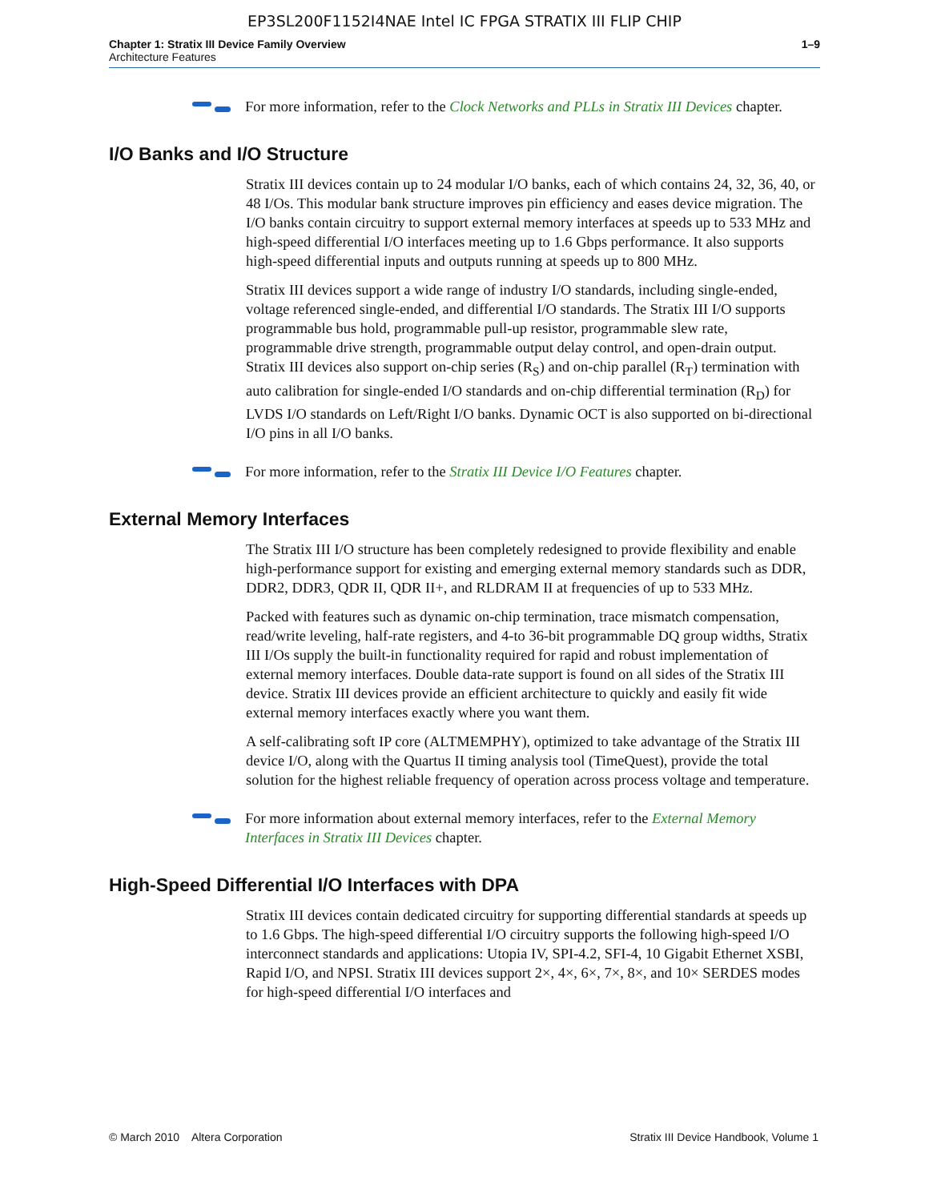EP3SL200F1152I4NAE Intel IC FPGA STRATIX III FLIP CHIP
Chapter 1: Stratix III Device Family Overview
Architecture Features
1–9
For more information, refer to the Clock Networks and PLLs in Stratix III Devices chapter.
I/O Banks and I/O Structure
Stratix III devices contain up to 24 modular I/O banks, each of which contains 24, 32, 36, 40, or 48 I/Os. This modular bank structure improves pin efficiency and eases device migration. The I/O banks contain circuitry to support external memory interfaces at speeds up to 533 MHz and high-speed differential I/O interfaces meeting up to 1.6 Gbps performance. It also supports high-speed differential inputs and outputs running at speeds up to 800 MHz.
Stratix III devices support a wide range of industry I/O standards, including single-ended, voltage referenced single-ended, and differential I/O standards. The Stratix III I/O supports programmable bus hold, programmable pull-up resistor, programmable slew rate, programmable drive strength, programmable output delay control, and open-drain output. Stratix III devices also support on-chip series (R<sub>S</sub>) and on-chip parallel (R<sub>T</sub>) termination with auto calibration for single-ended I/O standards and on-chip differential termination (R<sub>D</sub>) for LVDS I/O standards on Left/Right I/O banks. Dynamic OCT is also supported on bi-directional I/O pins in all I/O banks.
For more information, refer to the Stratix III Device I/O Features chapter.
External Memory Interfaces
The Stratix III I/O structure has been completely redesigned to provide flexibility and enable high-performance support for existing and emerging external memory standards such as DDR, DDR2, DDR3, QDR II, QDR II+, and RLDRAM II at frequencies of up to 533 MHz.
Packed with features such as dynamic on-chip termination, trace mismatch compensation, read/write leveling, half-rate registers, and 4-to 36-bit programmable DQ group widths, Stratix III I/Os supply the built-in functionality required for rapid and robust implementation of external memory interfaces. Double data-rate support is found on all sides of the Stratix III device. Stratix III devices provide an efficient architecture to quickly and easily fit wide external memory interfaces exactly where you want them.
A self-calibrating soft IP core (ALTMEMPHY), optimized to take advantage of the Stratix III device I/O, along with the Quartus II timing analysis tool (TimeQuest), provide the total solution for the highest reliable frequency of operation across process voltage and temperature.
For more information about external memory interfaces, refer to the External Memory Interfaces in Stratix III Devices chapter.
High-Speed Differential I/O Interfaces with DPA
Stratix III devices contain dedicated circuitry for supporting differential standards at speeds up to 1.6 Gbps. The high-speed differential I/O circuitry supports the following high-speed I/O interconnect standards and applications: Utopia IV, SPI-4.2, SFI-4, 10 Gigabit Ethernet XSBI, Rapid I/O, and NPSI. Stratix III devices support 2×, 4×, 6×, 7×, 8×, and 10× SERDES modes for high-speed differential I/O interfaces and
© March 2010 Altera Corporation
Stratix III Device Handbook, Volume 1